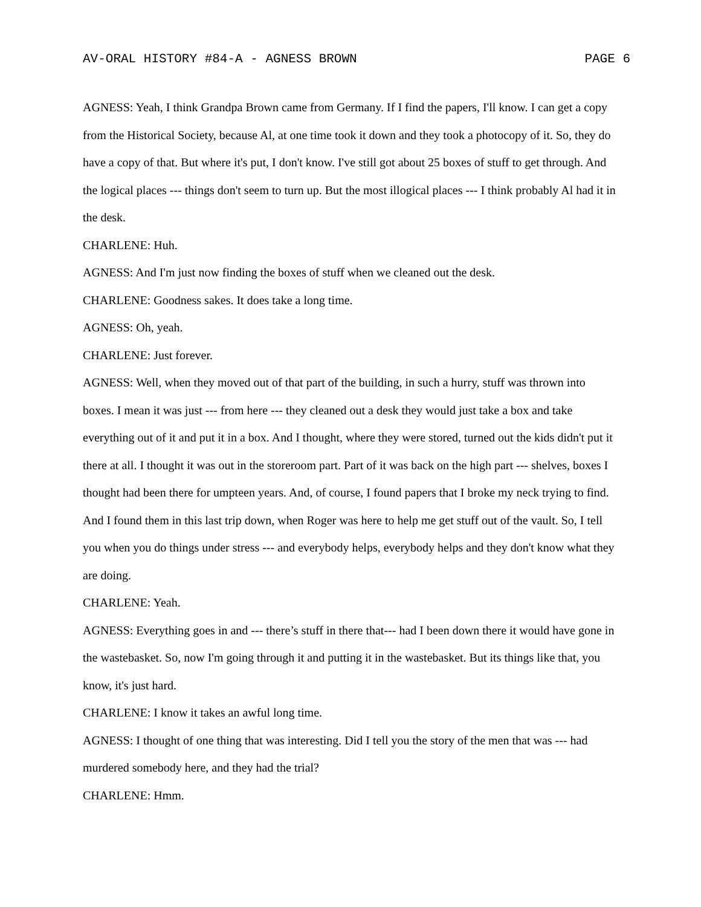AV-ORAL HISTORY #84-A - AGNESS BROWN PAGE 6
AGNESS: Yeah, I think Grandpa Brown came from Germany. If I find the papers, I'll know. I can get a copy from the Historical Society, because Al, at one time took it down and they took a photocopy of it. So, they do have a copy of that. But where it's put, I don't know. I've still got about 25 boxes of stuff to get through. And the logical places --- things don't seem to turn up. But the most illogical places --- I think probably Al had it in the desk.
CHARLENE: Huh.
AGNESS: And I'm just now finding the boxes of stuff when we cleaned out the desk.
CHARLENE: Goodness sakes. It does take a long time.
AGNESS: Oh, yeah.
CHARLENE: Just forever.
AGNESS: Well, when they moved out of that part of the building, in such a hurry, stuff was thrown into boxes. I mean it was just --- from here --- they cleaned out a desk they would just take a box and take everything out of it and put it in a box. And I thought, where they were stored, turned out the kids didn't put it there at all. I thought it was out in the storeroom part. Part of it was back on the high part --- shelves, boxes I thought had been there for umpteen years. And, of course, I found papers that I broke my neck trying to find. And I found them in this last trip down, when Roger was here to help me get stuff out of the vault. So, I tell you when you do things under stress --- and everybody helps, everybody helps and they don't know what they are doing.
CHARLENE: Yeah.
AGNESS: Everything goes in and --- there’s stuff in there that--- had I been down there it would have gone in the wastebasket. So, now I'm going through it and putting it in the wastebasket. But its things like that, you know, it's just hard.
CHARLENE: I know it takes an awful long time.
AGNESS: I thought of one thing that was interesting. Did I tell you the story of the men that was --- had murdered somebody here, and they had the trial?
CHARLENE: Hmm.